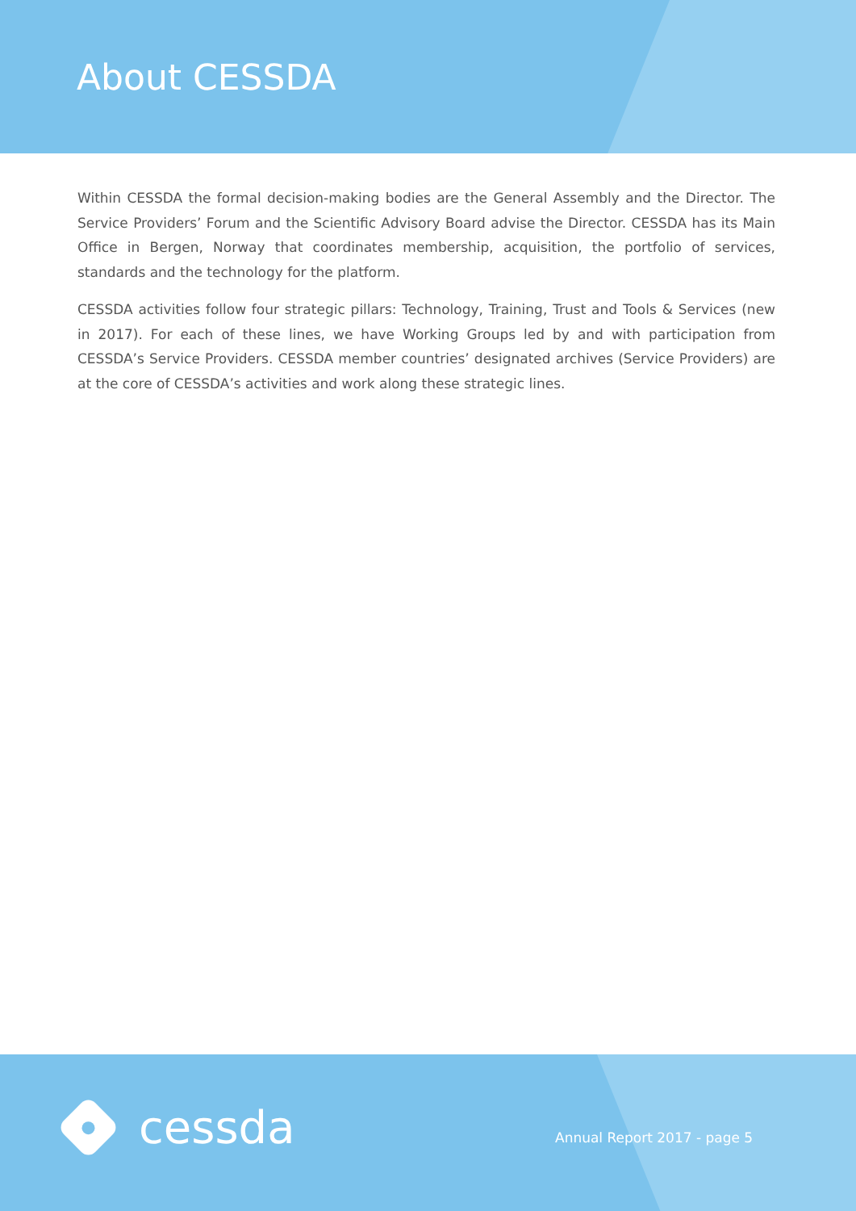About CESSDA
Within CESSDA the formal decision-making bodies are the General Assembly and the Director. The Service Providers’ Forum and the Scientific Advisory Board advise the Director. CESSDA has its Main Office in Bergen, Norway that coordinates membership, acquisition, the portfolio of services, standards and the technology for the platform.
CESSDA activities follow four strategic pillars: Technology, Training, Trust and Tools & Services (new in 2017). For each of these lines, we have Working Groups led by and with participation from CESSDA’s Service Providers. CESSDA member countries’ designated archives (Service Providers) are at the core of CESSDA’s activities and work along these strategic lines.
cessda
Annual Report 2017 - page 5